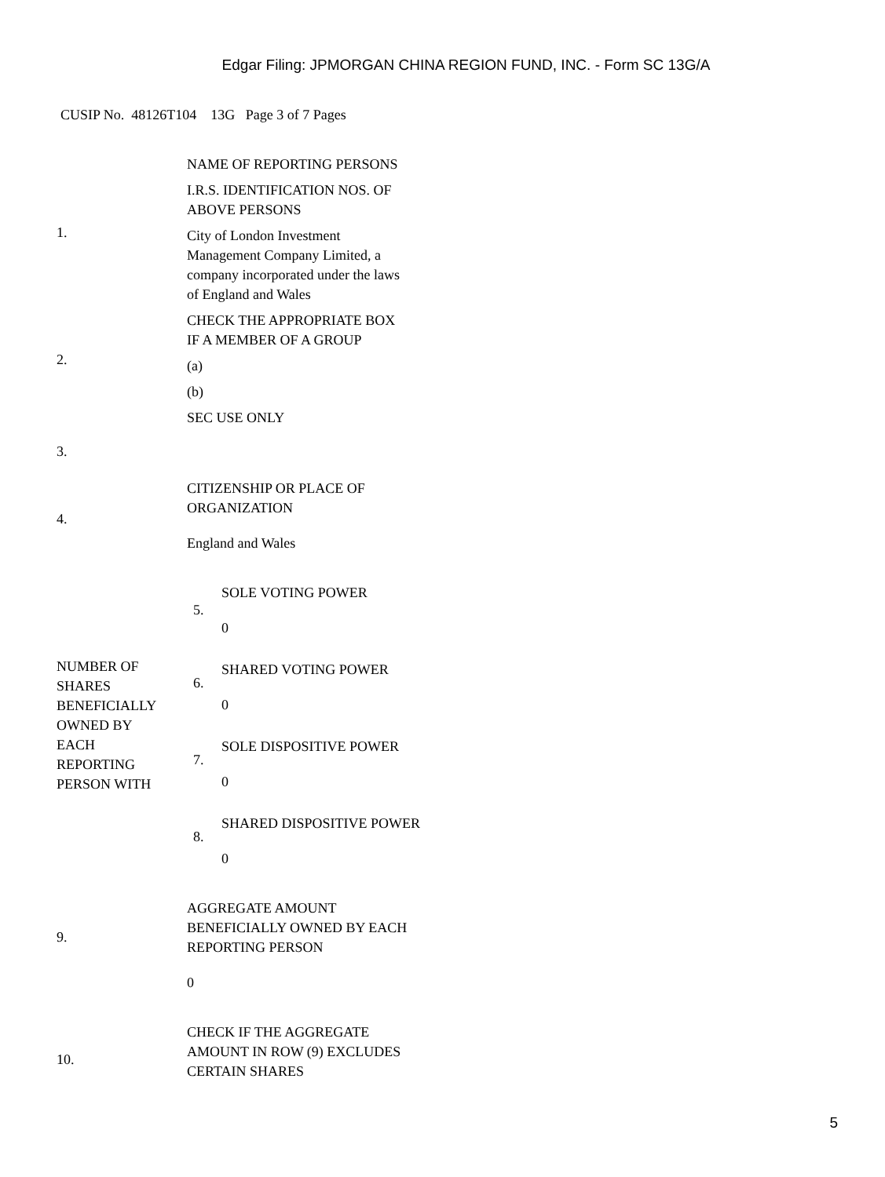Edgar Filing: JPMORGAN CHINA REGION FUND, INC. - Form SC 13G/A
CUSIP No. 48126T104 13G Page 3 of 7 Pages
| 1. | NAME OF REPORTING PERSONS I.R.S. IDENTIFICATION NOS. OF ABOVE PERSONS City of London Investment Management Company Limited, a company incorporated under the laws of England and Wales | |
| 2. | CHECK THE APPROPRIATE BOX IF A MEMBER OF A GROUP (a) (b) | |
| 3. | SEC USE ONLY | |
| 4. | CITIZENSHIP OR PLACE OF ORGANIZATION England and Wales | |
| NUMBER OF SHARES BENEFICIALLY OWNED BY EACH REPORTING PERSON WITH | 5. | SOLE VOTING POWER 0 |
| | 6. | SHARED VOTING POWER 0 |
| | 7. | SOLE DISPOSITIVE POWER 0 |
| | 8. | SHARED DISPOSITIVE POWER 0 |
| 9. | AGGREGATE AMOUNT BENEFICIALLY OWNED BY EACH REPORTING PERSON 0 | |
| 10. | CHECK IF THE AGGREGATE AMOUNT IN ROW (9) EXCLUDES CERTAIN SHARES | |
5